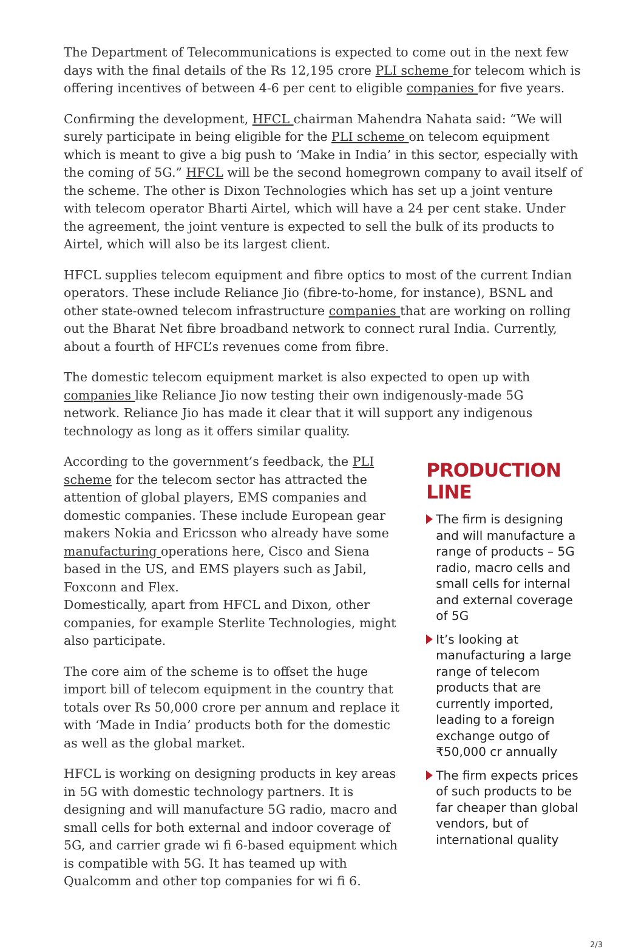The Department of Telecommunications is expected to come out in the next few days with the final details of the Rs 12,195 crore PLI scheme for telecom which is offering incentives of between 4-6 per cent to eligible companies for five years.
Confirming the development, HFCL chairman Mahendra Nahata said: “We will surely participate in being eligible for the PLI scheme on telecom equipment which is meant to give a big push to ‘Make in India’ in this sector, especially with the coming of 5G.” HFCL will be the second homegrown company to avail itself of the scheme. The other is Dixon Technologies which has set up a joint venture with telecom operator Bharti Airtel, which will have a 24 per cent stake. Under the agreement, the joint venture is expected to sell the bulk of its products to Airtel, which will also be its largest client.
HFCL supplies telecom equipment and fibre optics to most of the current Indian operators. These include Reliance Jio (fibre-to-home, for instance), BSNL and other state-owned telecom infrastructure companies that are working on rolling out the Bharat Net fibre broadband network to connect rural India. Currently, about a fourth of HFCL’s revenues come from fibre.
The domestic telecom equipment market is also expected to open up with companies like Reliance Jio now testing their own indigenously-made 5G network. Reliance Jio has made it clear that it will support any indigenous technology as long as it offers similar quality.
According to the government’s feedback, the PLI scheme for the telecom sector has attracted the attention of global players, EMS companies and domestic companies. These include European gear makers Nokia and Ericsson who already have some manufacturing operations here, Cisco and Siena based in the US, and EMS players such as Jabil, Foxconn and Flex.
Domestically, apart from HFCL and Dixon, other companies, for example Sterlite Technologies, might also participate.
The core aim of the scheme is to offset the huge import bill of telecom equipment in the country that totals over Rs 50,000 crore per annum and replace it with ‘Made in India’ products both for the domestic as well as the global market.
HFCL is working on designing products in key areas in 5G with domestic technology partners. It is designing and will manufacture 5G radio, macro and small cells for both external and indoor coverage of 5G, and carrier grade wi fi 6-based equipment which is compatible with 5G. It has teamed up with Qualcomm and other top companies for wi fi 6.
PRODUCTION LINE
The firm is designing and will manufacture a range of products – 5G radio, macro cells and small cells for internal and external coverage of 5G
It’s looking at manufacturing a large range of telecom products that are currently imported, leading to a foreign exchange outgo of ₹50,000 cr annually
The firm expects prices of such products to be far cheaper than global vendors, but of international quality
2/3